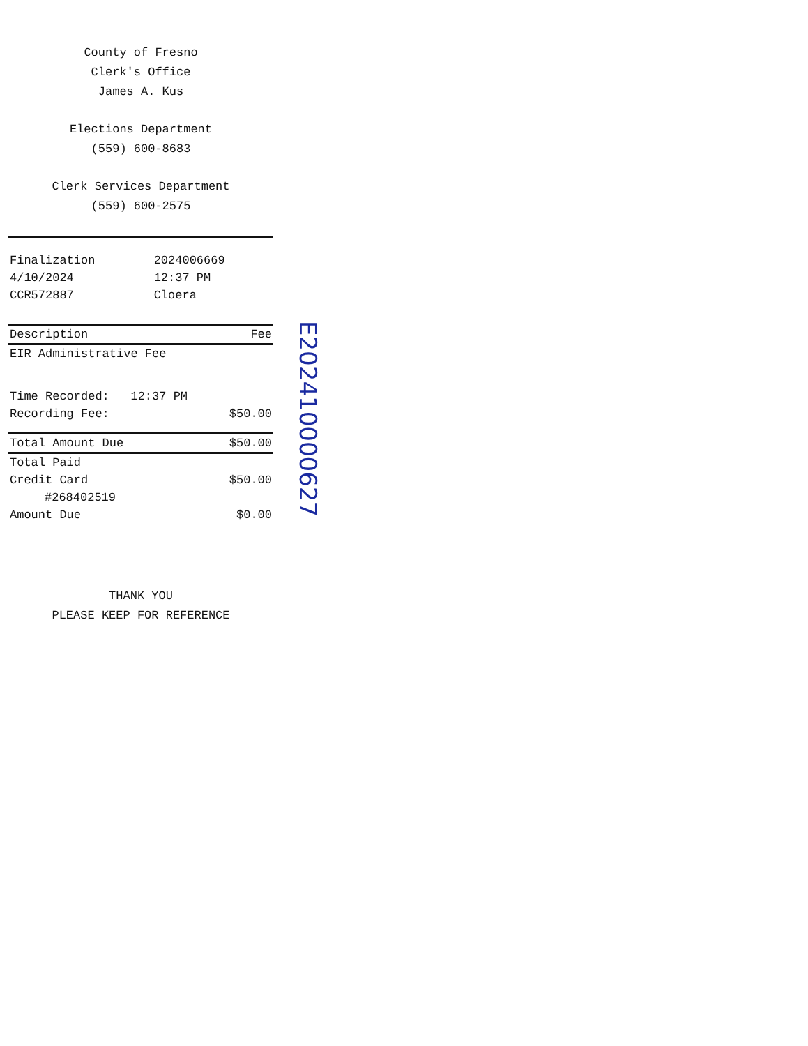County of Fresno
Clerk's Office
James A. Kus
Elections Department
(559) 600-8683
Clerk Services Department
(559) 600-2575
| Finalization | 2024006669 |
| 4/10/2024 | 12:37 PM |
| CCR572887 | Cloera |
| Description | Fee |
| --- | --- |
| EIR Administrative Fee | |
| Time Recorded: 12:37 PM | |
| Recording Fee: | $50.00 |
| Total Amount Due | $50.00 |
| Total Paid | |
| Credit Card | $50.00 |
| #268402519 | |
| Amount Due | $0.00 |
THANK YOU
PLEASE KEEP FOR REFERENCE
E202410000627